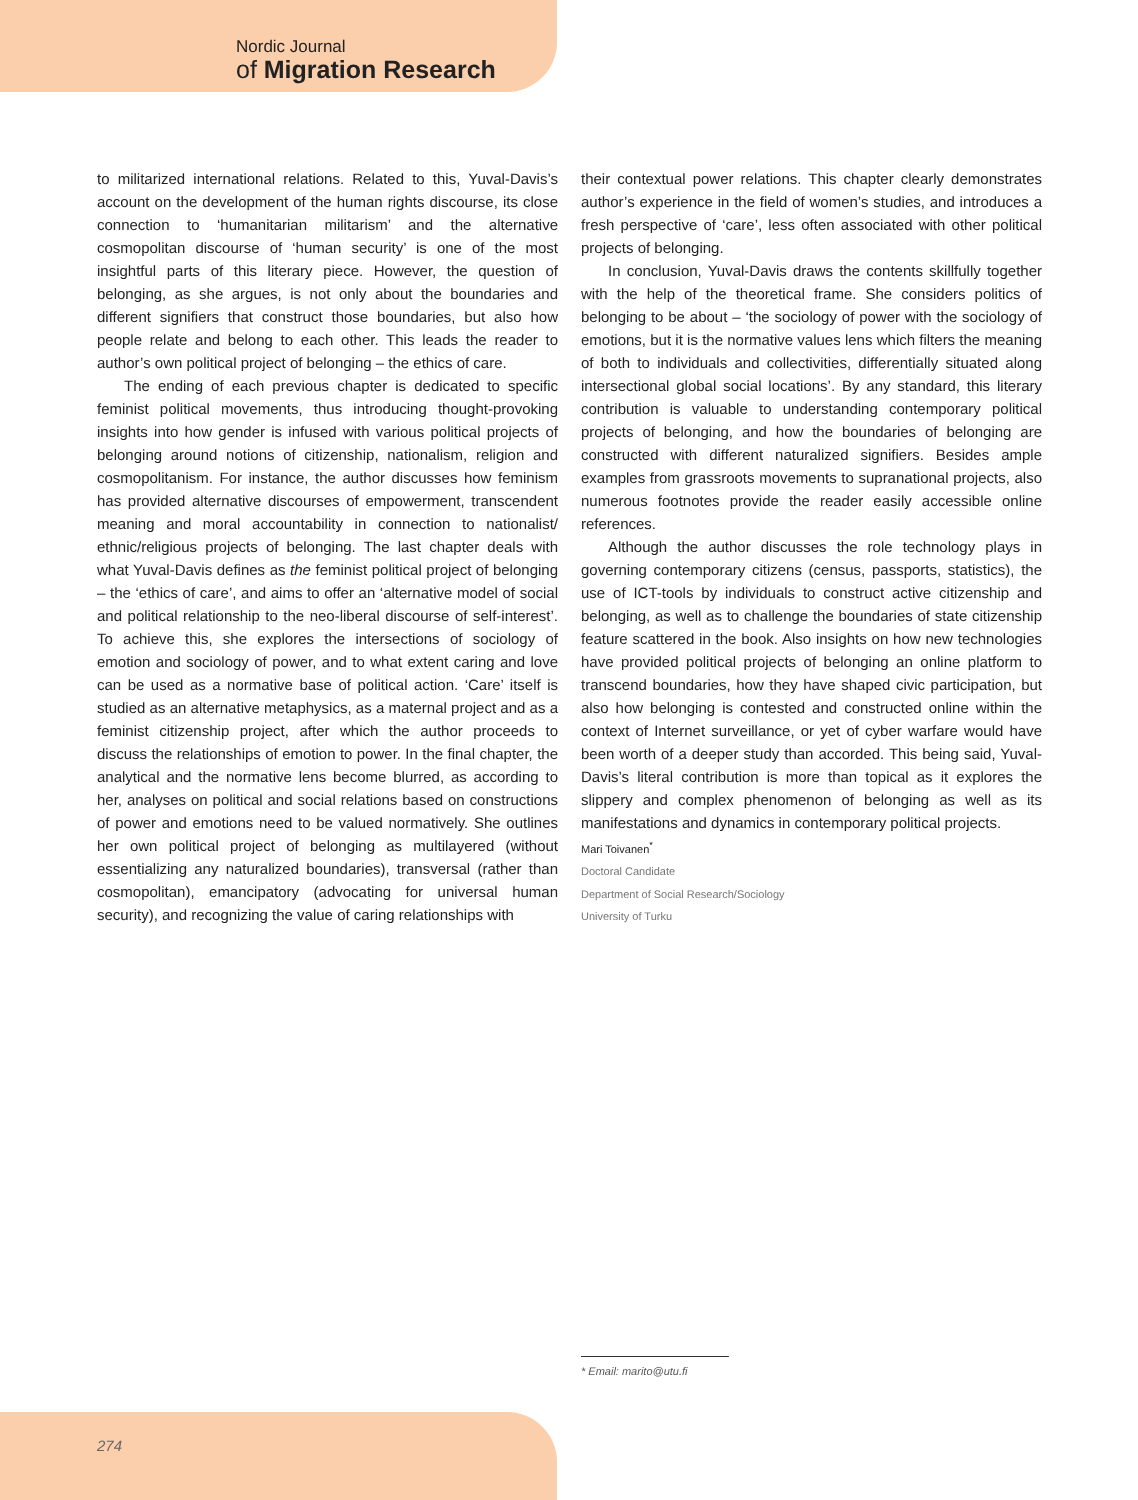Nordic Journal
of Migration Research
to militarized international relations. Related to this, Yuval-Davis’s account on the development of the human rights discourse, its close connection to ‘humanitarian militarism’ and the alternative cosmopolitan discourse of ‘human security’ is one of the most insightful parts of this literary piece. However, the question of belonging, as she argues, is not only about the boundaries and different signifiers that construct those boundaries, but also how people relate and belong to each other. This leads the reader to author’s own political project of belonging – the ethics of care.
The ending of each previous chapter is dedicated to specific feminist political movements, thus introducing thought-provoking insights into how gender is infused with various political projects of belonging around notions of citizenship, nationalism, religion and cosmopolitanism. For instance, the author discusses how feminism has provided alternative discourses of empowerment, transcendent meaning and moral accountability in connection to nationalist/ ethnic/religious projects of belonging. The last chapter deals with what Yuval-Davis defines as the feminist political project of belonging – the ‘ethics of care’, and aims to offer an ‘alternative model of social and political relationship to the neo-liberal discourse of self-interest’. To achieve this, she explores the intersections of sociology of emotion and sociology of power, and to what extent caring and love can be used as a normative base of political action. ‘Care’ itself is studied as an alternative metaphysics, as a maternal project and as a feminist citizenship project, after which the author proceeds to discuss the relationships of emotion to power. In the final chapter, the analytical and the normative lens become blurred, as according to her, analyses on political and social relations based on constructions of power and emotions need to be valued normatively. She outlines her own political project of belonging as multilayered (without essentializing any naturalized boundaries), transversal (rather than cosmopolitan), emancipatory (advocating for universal human security), and recognizing the value of caring relationships with
their contextual power relations. This chapter clearly demonstrates author’s experience in the field of women’s studies, and introduces a fresh perspective of ‘care’, less often associated with other political projects of belonging.
In conclusion, Yuval-Davis draws the contents skillfully together with the help of the theoretical frame. She considers politics of belonging to be about – ‘the sociology of power with the sociology of emotions, but it is the normative values lens which filters the meaning of both to individuals and collectivities, differentially situated along intersectional global social locations’. By any standard, this literary contribution is valuable to understanding contemporary political projects of belonging, and how the boundaries of belonging are constructed with different naturalized signifiers. Besides ample examples from grassroots movements to supranational projects, also numerous footnotes provide the reader easily accessible online references.
Although the author discusses the role technology plays in governing contemporary citizens (census, passports, statistics), the use of ICT-tools by individuals to construct active citizenship and belonging, as well as to challenge the boundaries of state citizenship feature scattered in the book. Also insights on how new technologies have provided political projects of belonging an online platform to transcend boundaries, how they have shaped civic participation, but also how belonging is contested and constructed online within the context of Internet surveillance, or yet of cyber warfare would have been worth of a deeper study than accorded. This being said, Yuval-Davis’s literal contribution is more than topical as it explores the slippery and complex phenomenon of belonging as well as its manifestations and dynamics in contemporary political projects.
Mari Toivanen<sup>*</sup>
Doctoral Candidate
Department of Social Research/Sociology
University of Turku
* Email: marito@utu.fi
274